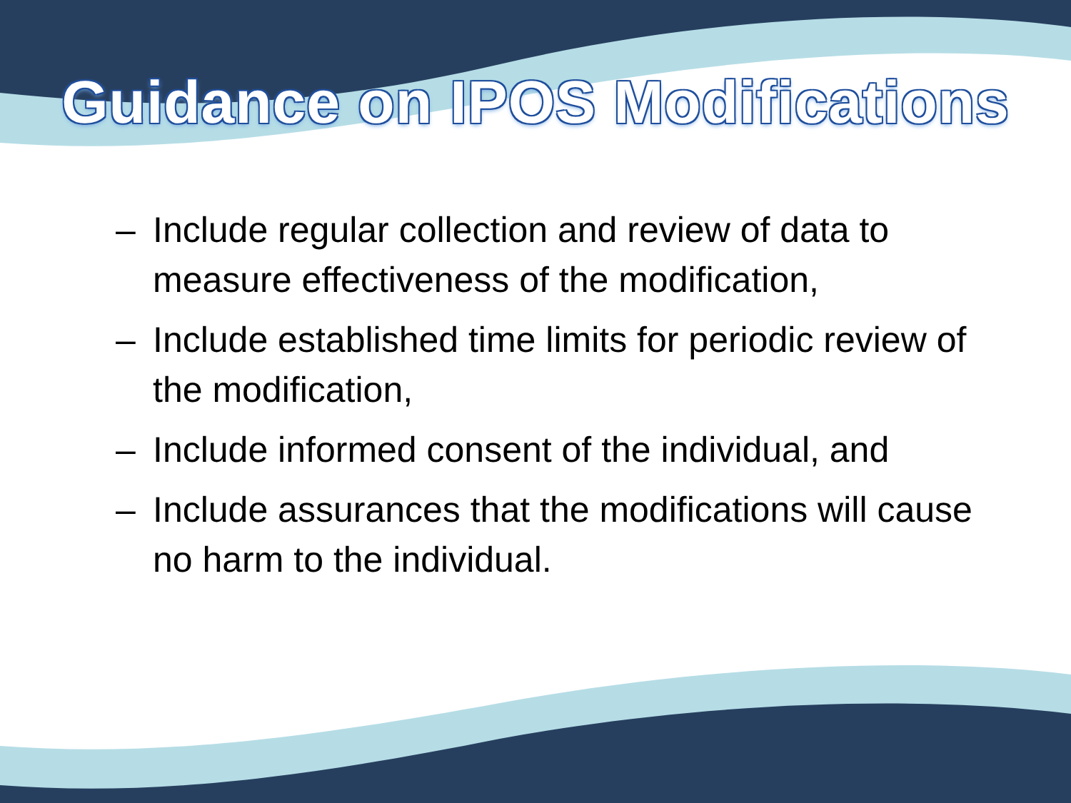Guidance on IPOS Modifications
– Include regular collection and review of data to measure effectiveness of the modification,
– Include established time limits for periodic review of the modification,
– Include informed consent of the individual, and
– Include assurances that the modifications will cause no harm to the individual.